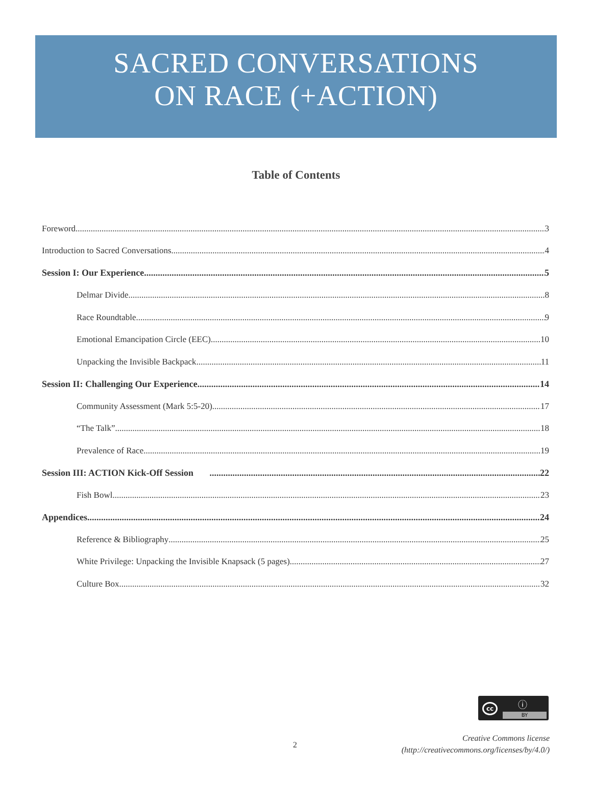SACRED CONVERSATIONS
ON RACE (+ACTION)
Table of Contents
Foreword 3
Introduction to Sacred Conversations 4
Session I: Our Experience 5
Delmar Divide 8
Race Roundtable 9
Emotional Emancipation Circle (EEC) 10
Unpacking the Invisible Backpack 11
Session II: Challenging Our Experience 14
Community Assessment (Mark 5:5-20) 17
“The Talk” 18
Prevalence of Race 19
Session III: ACTION Kick-Off Session 22
Fish Bowl 23
Appendices 24
Reference & Bibliography 25
White Privilege: Unpacking the Invisible Knapsack (5 pages) 27
Culture Box 32
cc ⓘ
BY
2
Creative Commons license
(http://creativecommons.org/licenses/by/4.0/)